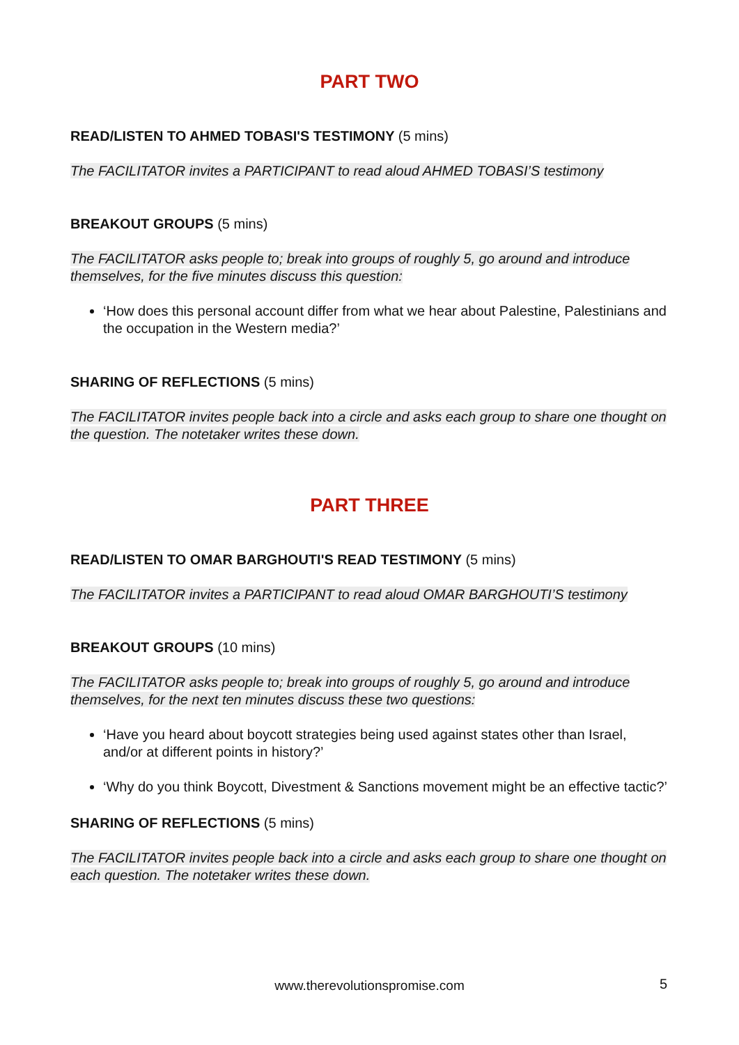PART TWO
READ/LISTEN TO AHMED TOBASI'S TESTIMONY (5 mins)
The FACILITATOR invites a PARTICIPANT to read aloud AHMED TOBASI’S testimony
BREAKOUT GROUPS (5 mins)
The FACILITATOR asks people to; break into groups of roughly 5, go around and introduce themselves, for the five minutes discuss this question:
‘How does this personal account differ from what we hear about Palestine, Palestinians and the occupation in the Western media?’
SHARING OF REFLECTIONS (5 mins)
The FACILITATOR invites people back into a circle and asks each group to share one thought on the question. The notetaker writes these down.
PART THREE
READ/LISTEN TO OMAR BARGHOUTI'S READ TESTIMONY (5 mins)
The FACILITATOR invites a PARTICIPANT to read aloud OMAR BARGHOUTI’S testimony
BREAKOUT GROUPS (10 mins)
The FACILITATOR asks people to; break into groups of roughly 5, go around and introduce themselves, for the next ten minutes discuss these two questions:
‘Have you heard about boycott strategies being used against states other than Israel, and/or at different points in history?’
‘Why do you think Boycott, Divestment & Sanctions movement might be an effective tactic?’
SHARING OF REFLECTIONS (5 mins)
The FACILITATOR invites people back into a circle and asks each group to share one thought on each question. The notetaker writes these down.
www.therevolutionspromise.com 5